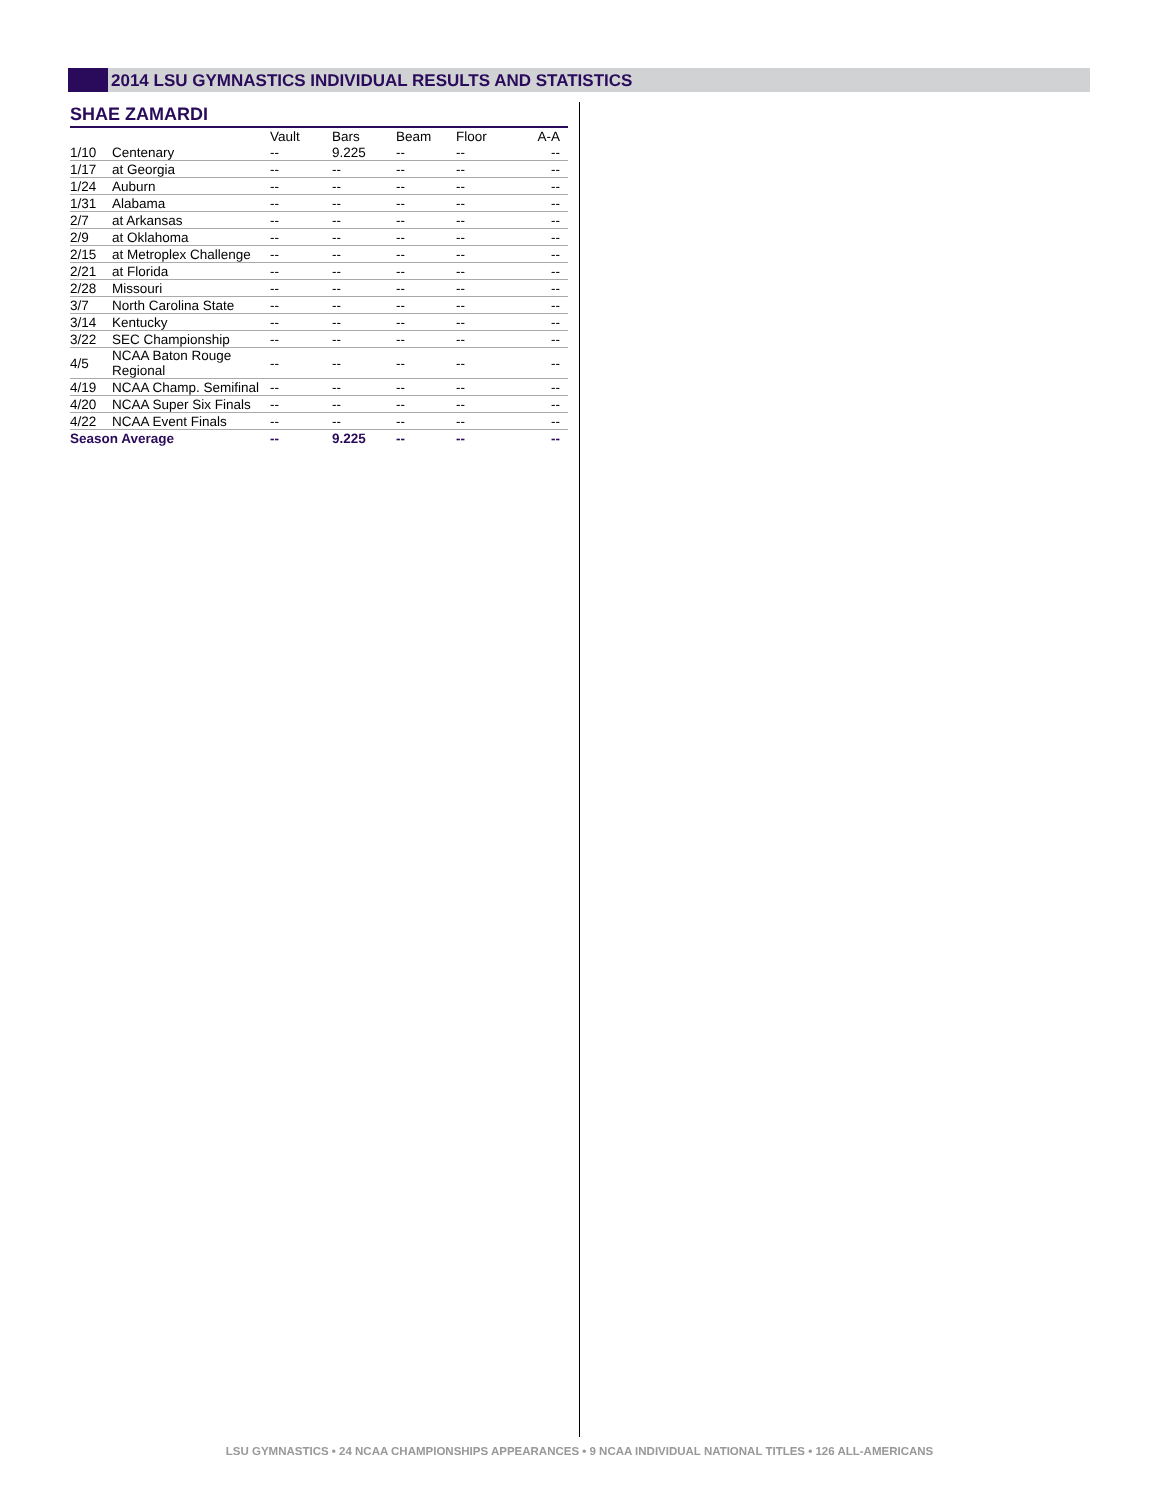2014 LSU GYMNASTICS INDIVIDUAL RESULTS AND STATISTICS
SHAE ZAMARDI
| | | Vault | Bars | Beam | Floor | A-A |
| --- | --- | --- | --- | --- | --- | --- |
| 1/10 | Centenary | -- | 9.225 | -- | -- | -- |
| 1/17 | at Georgia | -- | -- | -- | -- | -- |
| 1/24 | Auburn | -- | -- | -- | -- | -- |
| 1/31 | Alabama | -- | -- | -- | -- | -- |
| 2/7 | at Arkansas | -- | -- | -- | -- | -- |
| 2/9 | at Oklahoma | -- | -- | -- | -- | -- |
| 2/15 | at Metroplex Challenge | -- | -- | -- | -- | -- |
| 2/21 | at Florida | -- | -- | -- | -- | -- |
| 2/28 | Missouri | -- | -- | -- | -- | -- |
| 3/7 | North Carolina State | -- | -- | -- | -- | -- |
| 3/14 | Kentucky | -- | -- | -- | -- | -- |
| 3/22 | SEC Championship | -- | -- | -- | -- | -- |
| 4/5 | NCAA Baton Rouge Regional | -- | -- | -- | -- | -- |
| 4/19 | NCAA Champ. Semifinal | -- | -- | -- | -- | -- |
| 4/20 | NCAA Super Six Finals | -- | -- | -- | -- | -- |
| 4/22 | NCAA Event Finals | -- | -- | -- | -- | -- |
| Season Average | | -- | 9.225 | -- | -- | -- |
LSU GYMNASTICS • 24 NCAA CHAMPIONSHIPS APPEARANCES • 9 NCAA INDIVIDUAL NATIONAL TITLES • 126 ALL-AMERICANS